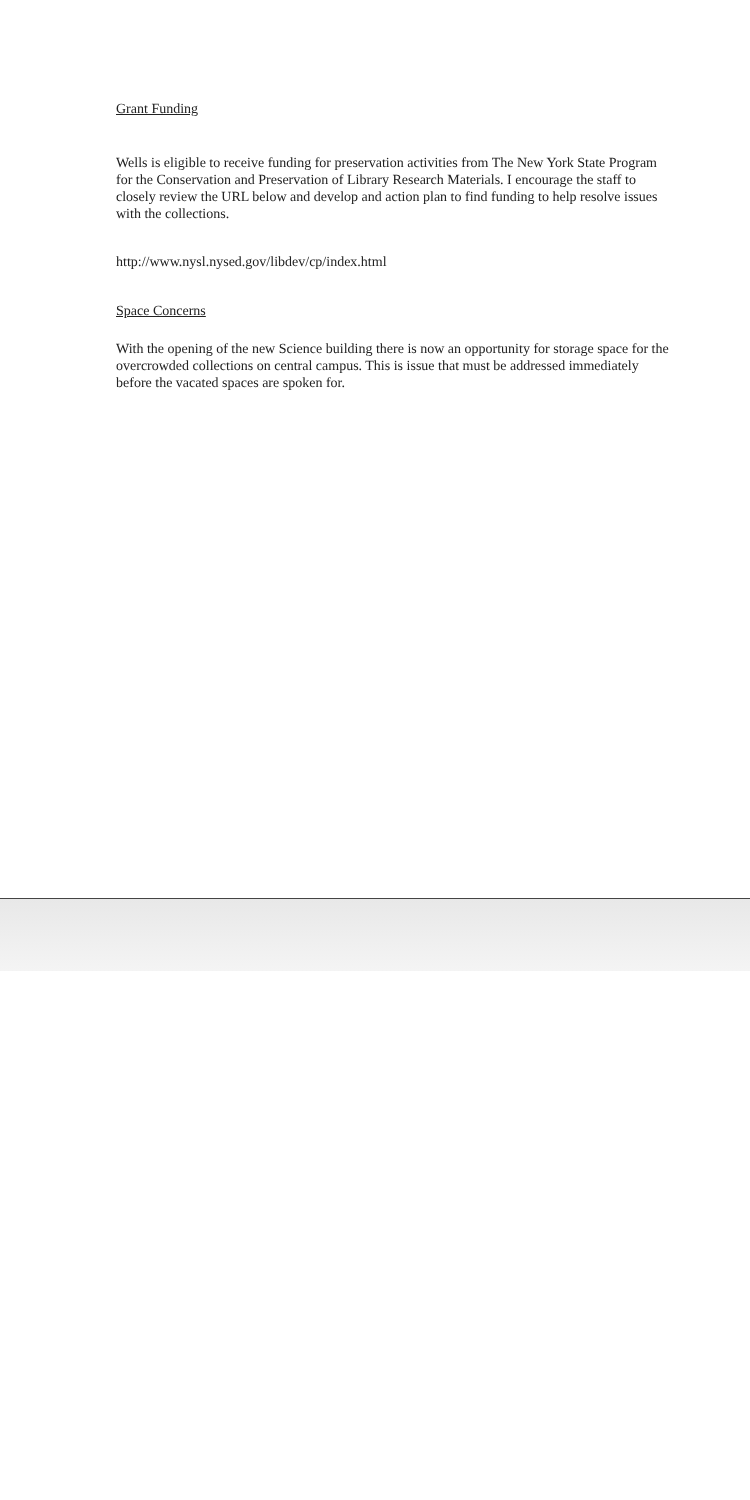Grant Funding
Wells is eligible to receive funding for preservation activities from The New York State Program for the Conservation and Preservation of Library Research Materials. I encourage the staff to closely review the URL below and develop and action plan to find funding to help resolve issues with the collections.
http://www.nysl.nysed.gov/libdev/cp/index.html
Space Concerns
With the opening of the new Science building there is now an opportunity for storage space for the overcrowded collections on central campus. This is issue that must be addressed immediately before the vacated spaces are spoken for.